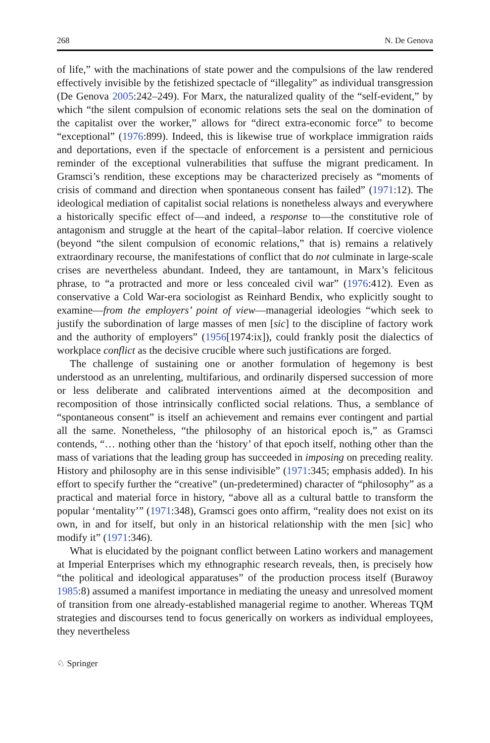268 N. De Genova
of life,” with the machinations of state power and the compulsions of the law rendered effectively invisible by the fetishized spectacle of “illegality” as individual transgression (De Genova 2005:242–249). For Marx, the naturalized quality of the “self-evident,” by which “the silent compulsion of economic relations sets the seal on the domination of the capitalist over the worker,” allows for “direct extra-economic force” to become “exceptional” (1976:899). Indeed, this is likewise true of workplace immigration raids and deportations, even if the spectacle of enforcement is a persistent and pernicious reminder of the exceptional vulnerabilities that suffuse the migrant predicament. In Gramsci’s rendition, these exceptions may be characterized precisely as “moments of crisis of command and direction when spontaneous consent has failed” (1971:12). The ideological mediation of capitalist social relations is nonetheless always and everywhere a historically specific effect of—and indeed, a response to—the constitutive role of antagonism and struggle at the heart of the capital–labor relation. If coercive violence (beyond “the silent compulsion of economic relations,” that is) remains a relatively extraordinary recourse, the manifestations of conflict that do not culminate in large-scale crises are nevertheless abundant. Indeed, they are tantamount, in Marx’s felicitous phrase, to “a protracted and more or less concealed civil war” (1976:412). Even as conservative a Cold War-era sociologist as Reinhard Bendix, who explicitly sought to examine—from the employers’ point of view—managerial ideologies “which seek to justify the subordination of large masses of men [sic] to the discipline of factory work and the authority of employers” (1956[1974:ix]), could frankly posit the dialectics of workplace conflict as the decisive crucible where such justifications are forged.
The challenge of sustaining one or another formulation of hegemony is best understood as an unrelenting, multifarious, and ordinarily dispersed succession of more or less deliberate and calibrated interventions aimed at the decomposition and recomposition of those intrinsically conflicted social relations. Thus, a semblance of “spontaneous consent” is itself an achievement and remains ever contingent and partial all the same. Nonetheless, “the philosophy of an historical epoch is,” as Gramsci contends, “… nothing other than the ‘history’ of that epoch itself, nothing other than the mass of variations that the leading group has succeeded in imposing on preceding reality. History and philosophy are in this sense indivisible” (1971:345; emphasis added). In his effort to specify further the “creative” (un-predetermined) character of “philosophy” as a practical and material force in history, “above all as a cultural battle to transform the popular ‘mentality’” (1971:348), Gramsci goes onto affirm, “reality does not exist on its own, in and for itself, but only in an historical relationship with the men [sic] who modify it” (1971:346).
What is elucidated by the poignant conflict between Latino workers and management at Imperial Enterprises which my ethnographic research reveals, then, is precisely how “the political and ideological apparatuses” of the production process itself (Burawoy 1985:8) assumed a manifest importance in mediating the uneasy and unresolved moment of transition from one already-established managerial regime to another. Whereas TQM strategies and discourses tend to focus generically on workers as individual employees, they nevertheless
♘ Springer